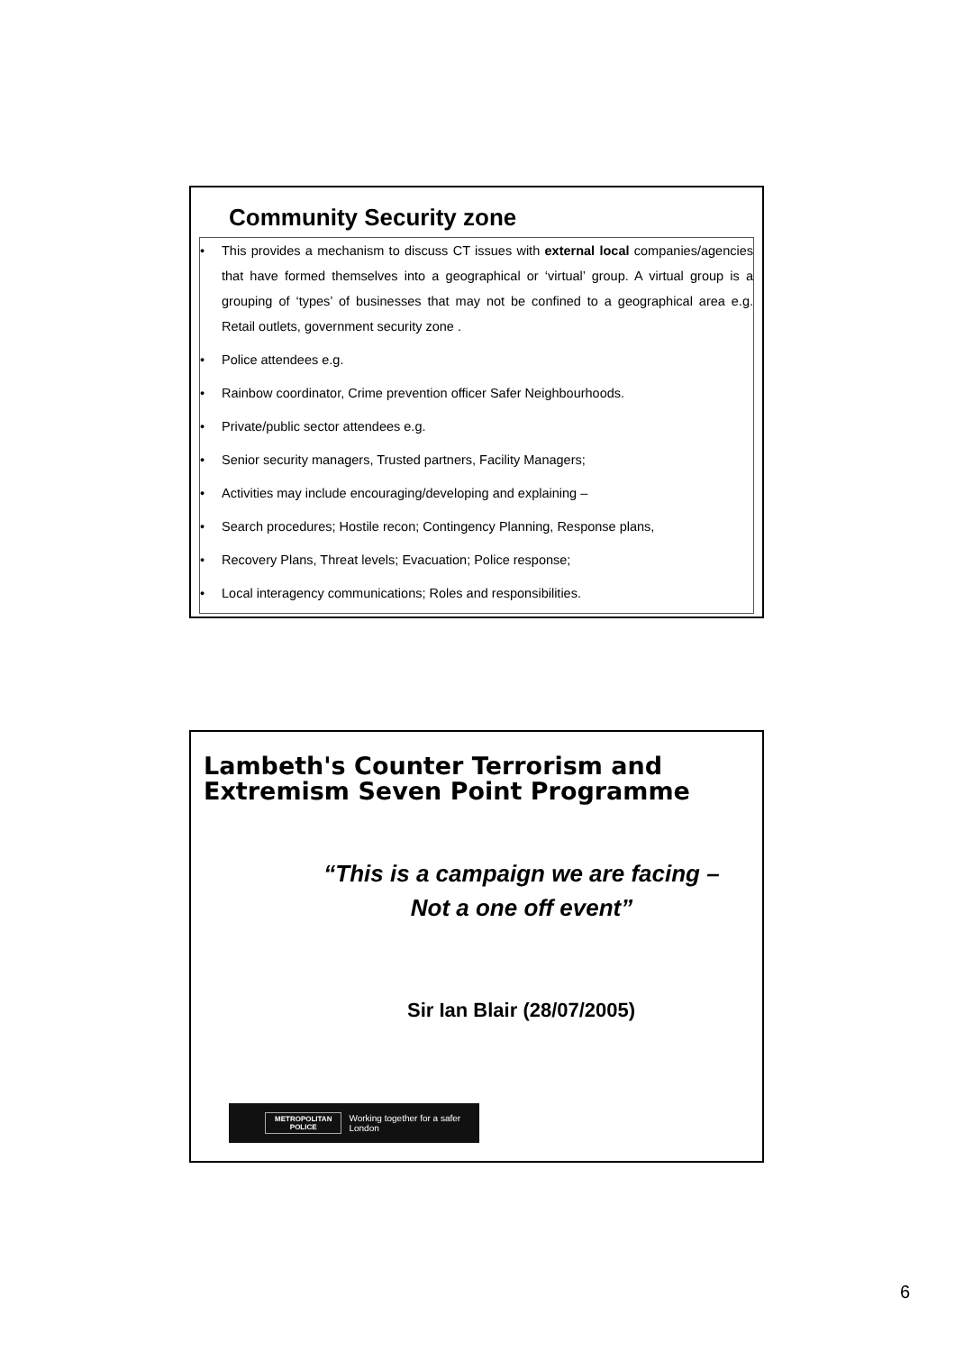Community Security zone
• This provides a mechanism to discuss CT issues with external local companies/agencies that have formed themselves into a geographical or ‘virtual’ group. A virtual group is a grouping of ‘types’ of businesses that may not be confined to a geographical area e.g. Retail outlets, government security zone .
• Police attendees e.g.
• Rainbow coordinator, Crime prevention officer Safer Neighbourhoods.
• Private/public sector attendees e.g.
• Senior security managers, Trusted partners, Facility Managers;
• Activities may include encouraging/developing and explaining –
• Search procedures; Hostile recon; Contingency Planning, Response plans,
• Recovery Plans, Threat levels; Evacuation; Police response;
• Local interagency communications; Roles and responsibilities.
Lambeth's Counter Terrorism and Extremism Seven Point Programme
“This is a campaign we are facing –
Not a one off event”
Sir Ian Blair (28/07/2005)
METROPOLITAN
POLICE
Working together for a safer London
6